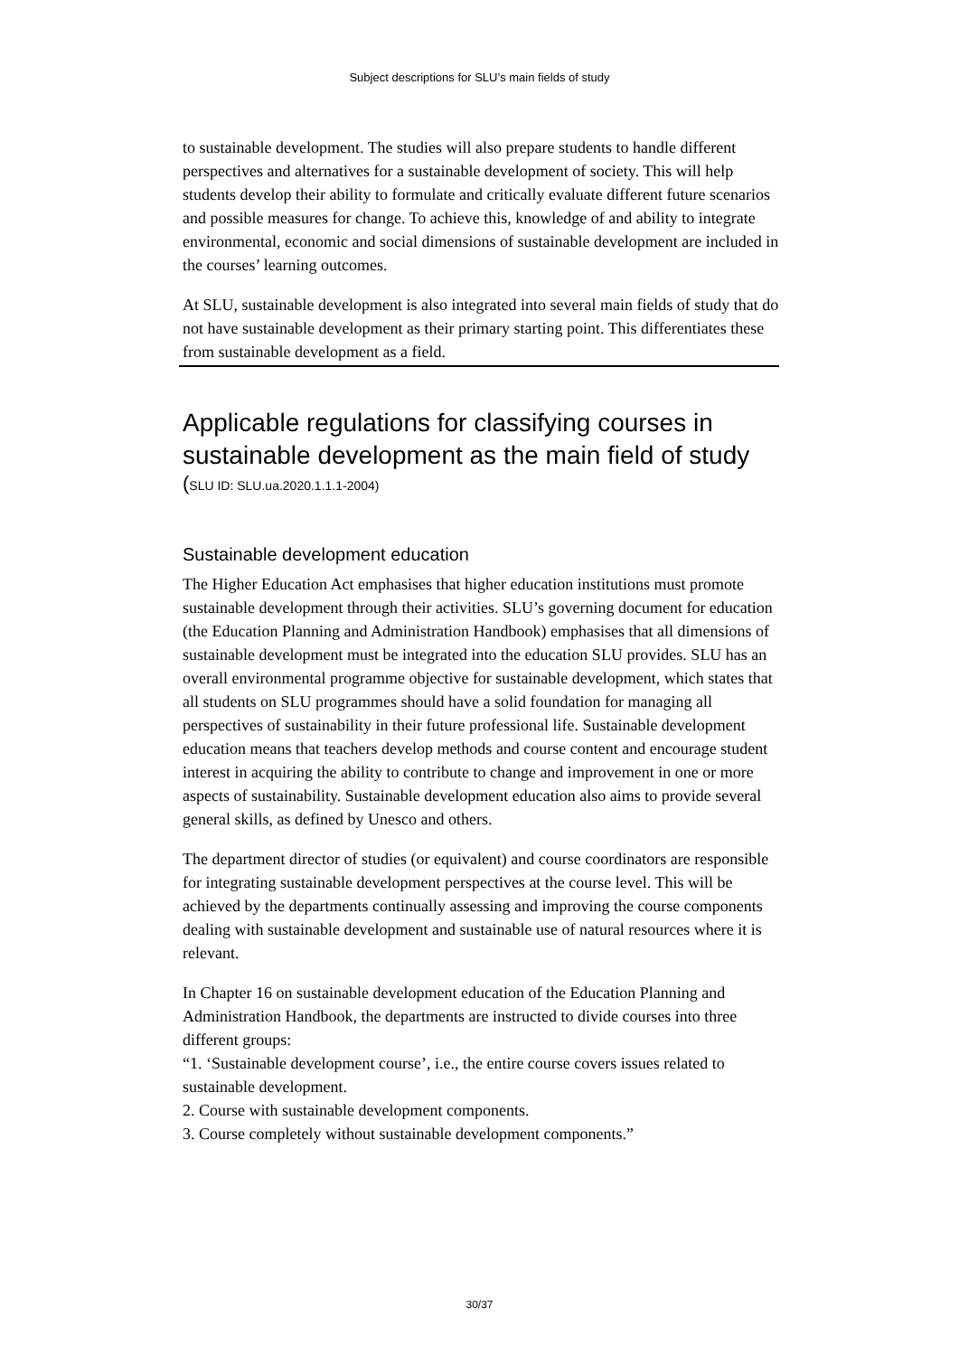Subject descriptions for SLU’s main fields of study
to sustainable development. The studies will also prepare students to handle different perspectives and alternatives for a sustainable development of society. This will help students develop their ability to formulate and critically evaluate different future scenarios and possible measures for change. To achieve this, knowledge of and ability to integrate environmental, economic and social dimensions of sustainable development are included in the courses’ learning outcomes.
At SLU, sustainable development is also integrated into several main fields of study that do not have sustainable development as their primary starting point. This differentiates these from sustainable development as a field.
Applicable regulations for classifying courses in sustainable development as the main field of study
(SLU ID: SLU.ua.2020.1.1.1-2004)
Sustainable development education
The Higher Education Act emphasises that higher education institutions must promote sustainable development through their activities. SLU’s governing document for education (the Education Planning and Administration Handbook) emphasises that all dimensions of sustainable development must be integrated into the education SLU provides. SLU has an overall environmental programme objective for sustainable development, which states that all students on SLU programmes should have a solid foundation for managing all perspectives of sustainability in their future professional life. Sustainable development education means that teachers develop methods and course content and encourage student interest in acquiring the ability to contribute to change and improvement in one or more aspects of sustainability. Sustainable development education also aims to provide several general skills, as defined by Unesco and others.
The department director of studies (or equivalent) and course coordinators are responsible for integrating sustainable development perspectives at the course level. This will be achieved by the departments continually assessing and improving the course components dealing with sustainable development and sustainable use of natural resources where it is relevant.
In Chapter 16 on sustainable development education of the Education Planning and Administration Handbook, the departments are instructed to divide courses into three different groups:
“1. ‘Sustainable development course’, i.e., the entire course covers issues related to sustainable development.
2. Course with sustainable development components.
3. Course completely without sustainable development components.”
30/37